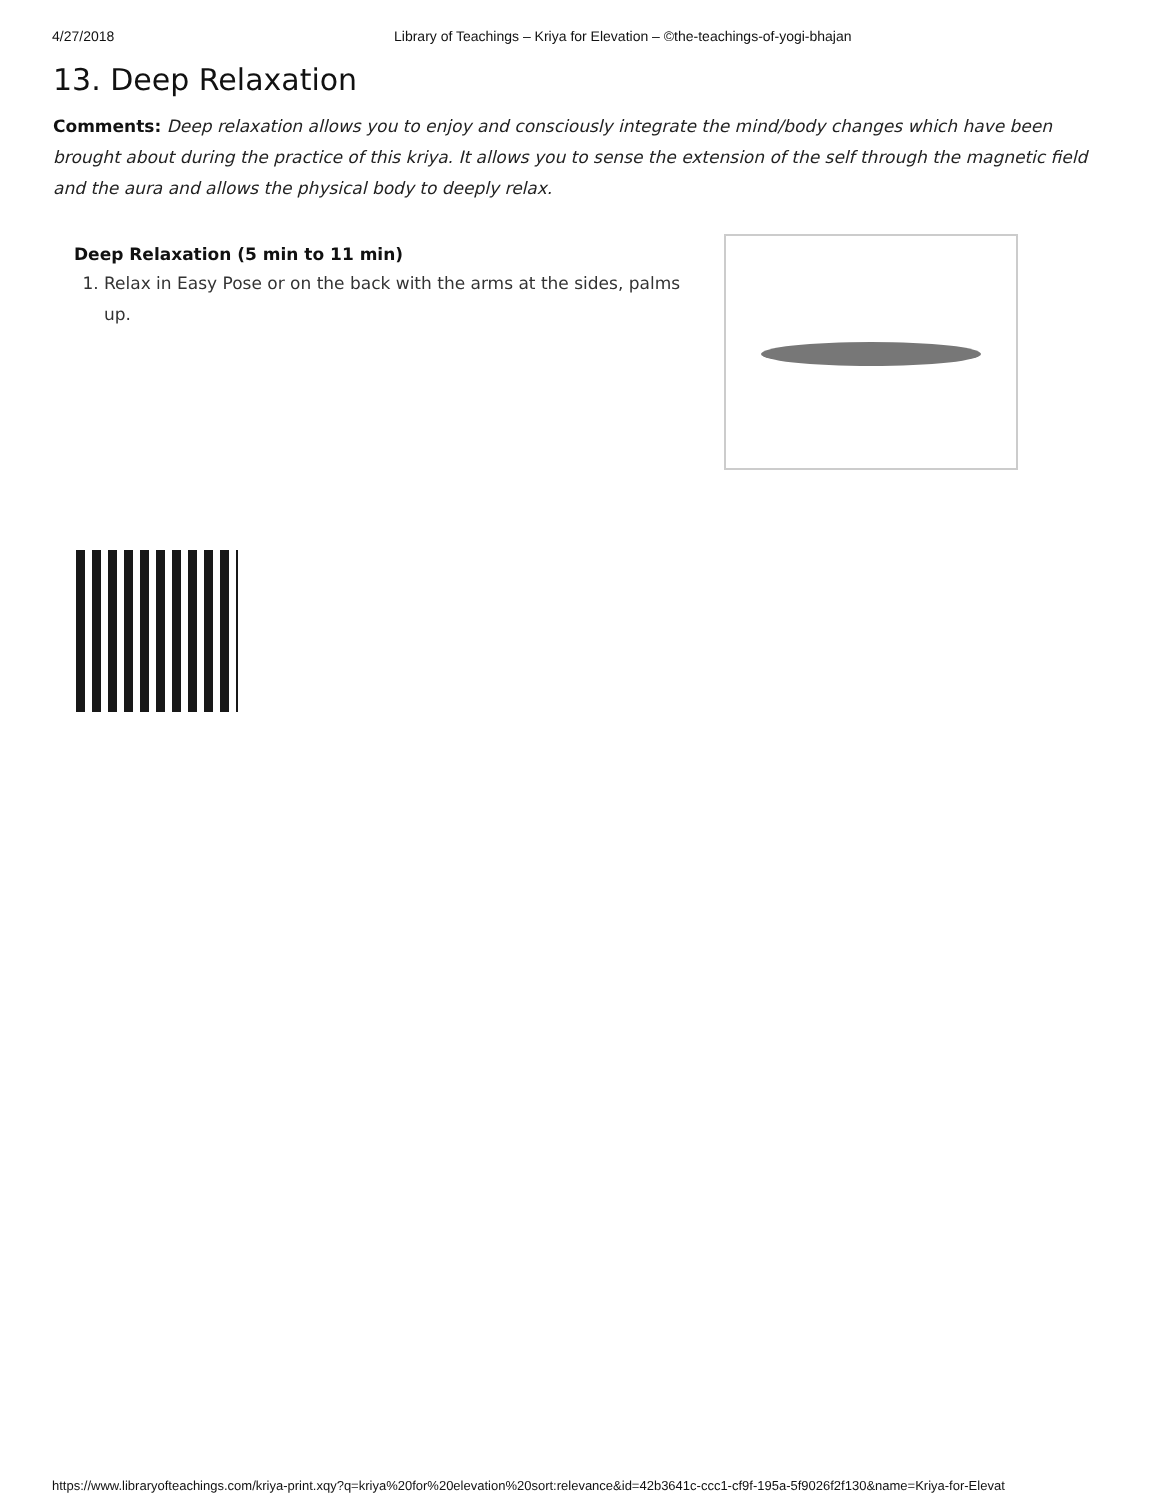4/27/2018 Library of Teachings – Kriya for Elevation – ©the-teachings-of-yogi-bhajan
13. Deep Relaxation
Comments: Deep relaxation allows you to enjoy and consciously integrate the mind/body changes which have been brought about during the practice of this kriya. It allows you to sense the extension of the self through the magnetic field and the aura and allows the physical body to deeply relax.
Deep Relaxation (5 min to 11 min)
1. Relax in Easy Pose or on the back with the arms at the sides, palms up.
https://www.libraryofteachings.com/kriya-print.xqy?q=kriya%20for%20elevation%20sort:relevance&id=42b3641c-ccc1-cf9f-195a-5f9026f2f130&name=Kriya-for-Elevat